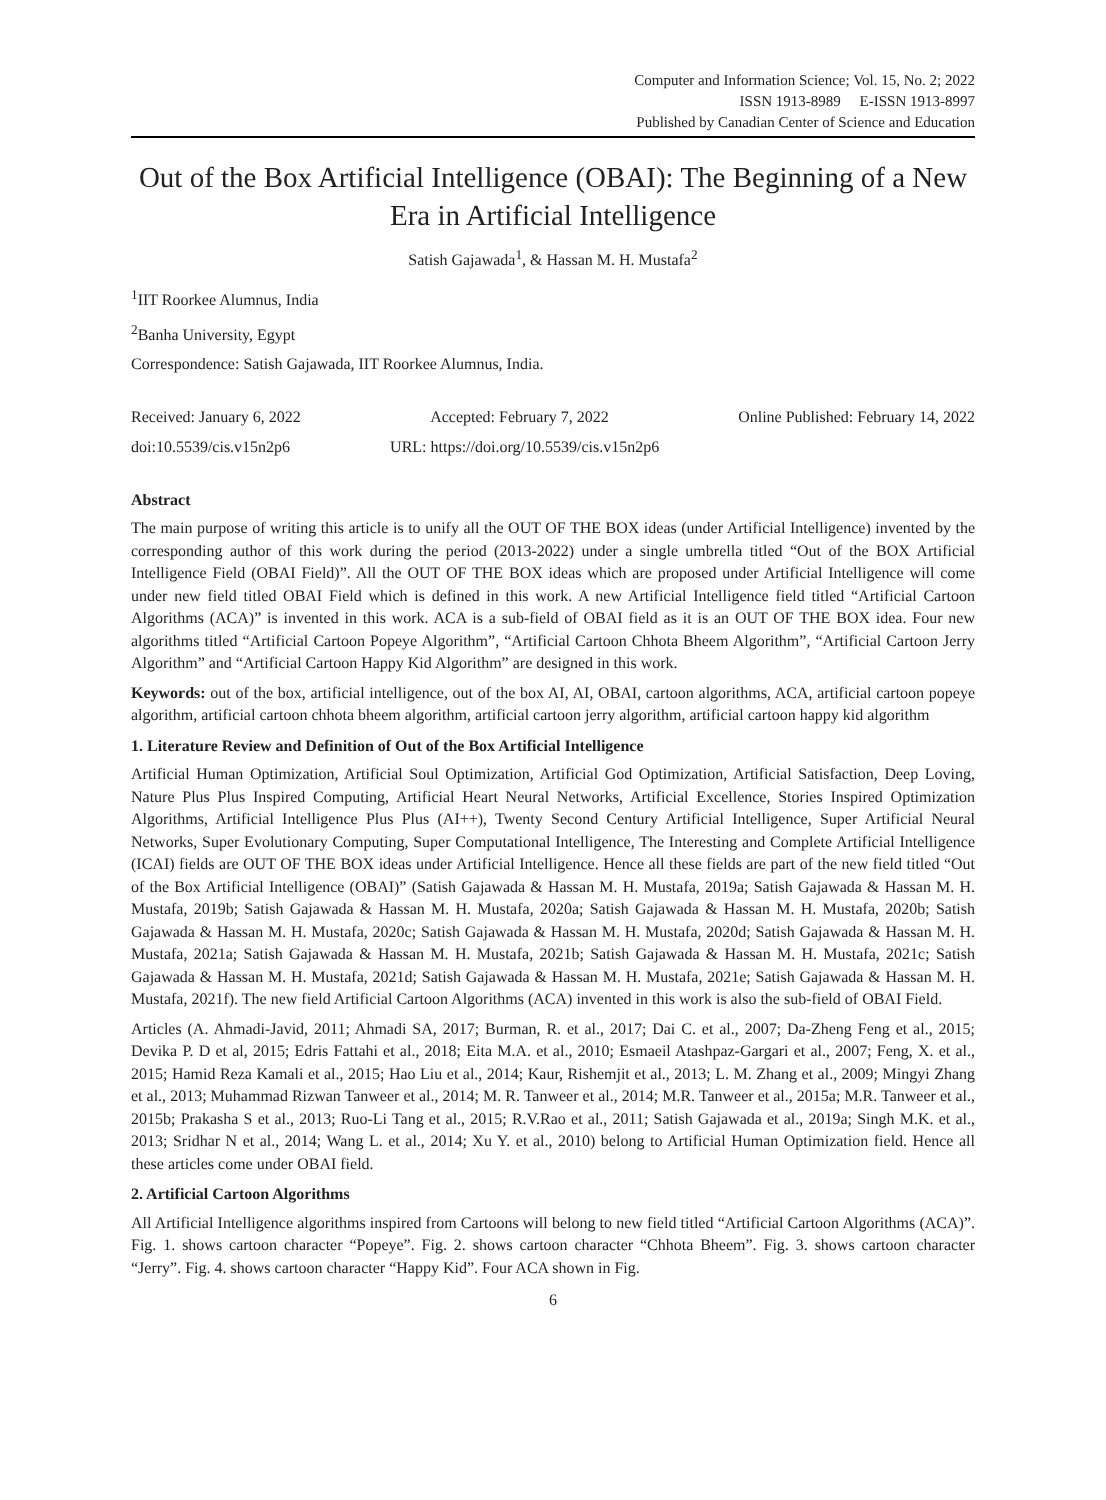Computer and Information Science; Vol. 15, No. 2; 2022
ISSN 1913-8989 E-ISSN 1913-8997
Published by Canadian Center of Science and Education
Out of the Box Artificial Intelligence (OBAI): The Beginning of a New Era in Artificial Intelligence
Satish Gajawada<sup>1</sup>, & Hassan M. H. Mustafa<sup>2</sup>
<sup>1</sup> IIT Roorkee Alumnus, India
<sup>2</sup> Banha University, Egypt
Correspondence: Satish Gajawada, IIT Roorkee Alumnus, India.
Received: January 6, 2022 Accepted: February 7, 2022 Online Published: February 14, 2022
doi:10.5539/cis.v15n2p6 URL: https://doi.org/10.5539/cis.v15n2p6
Abstract
The main purpose of writing this article is to unify all the OUT OF THE BOX ideas (under Artificial Intelligence) invented by the corresponding author of this work during the period (2013-2022) under a single umbrella titled “Out of the BOX Artificial Intelligence Field (OBAI Field)”. All the OUT OF THE BOX ideas which are proposed under Artificial Intelligence will come under new field titled OBAI Field which is defined in this work. A new Artificial Intelligence field titled “Artificial Cartoon Algorithms (ACA)” is invented in this work. ACA is a sub-field of OBAI field as it is an OUT OF THE BOX idea. Four new algorithms titled “Artificial Cartoon Popeye Algorithm”, “Artificial Cartoon Chhota Bheem Algorithm”, “Artificial Cartoon Jerry Algorithm” and “Artificial Cartoon Happy Kid Algorithm” are designed in this work.
Keywords: out of the box, artificial intelligence, out of the box AI, AI, OBAI, cartoon algorithms, ACA, artificial cartoon popeye algorithm, artificial cartoon chhota bheem algorithm, artificial cartoon jerry algorithm, artificial cartoon happy kid algorithm
1. Literature Review and Definition of Out of the Box Artificial Intelligence
Artificial Human Optimization, Artificial Soul Optimization, Artificial God Optimization, Artificial Satisfaction, Deep Loving, Nature Plus Plus Inspired Computing, Artificial Heart Neural Networks, Artificial Excellence, Stories Inspired Optimization Algorithms, Artificial Intelligence Plus Plus (AI++), Twenty Second Century Artificial Intelligence, Super Artificial Neural Networks, Super Evolutionary Computing, Super Computational Intelligence, The Interesting and Complete Artificial Intelligence (ICAI) fields are OUT OF THE BOX ideas under Artificial Intelligence. Hence all these fields are part of the new field titled “Out of the Box Artificial Intelligence (OBAI)” (Satish Gajawada & Hassan M. H. Mustafa, 2019a; Satish Gajawada & Hassan M. H. Mustafa, 2019b; Satish Gajawada & Hassan M. H. Mustafa, 2020a; Satish Gajawada & Hassan M. H. Mustafa, 2020b; Satish Gajawada & Hassan M. H. Mustafa, 2020c; Satish Gajawada & Hassan M. H. Mustafa, 2020d; Satish Gajawada & Hassan M. H. Mustafa, 2021a; Satish Gajawada & Hassan M. H. Mustafa, 2021b; Satish Gajawada & Hassan M. H. Mustafa, 2021c; Satish Gajawada & Hassan M. H. Mustafa, 2021d; Satish Gajawada & Hassan M. H. Mustafa, 2021e; Satish Gajawada & Hassan M. H. Mustafa, 2021f). The new field Artificial Cartoon Algorithms (ACA) invented in this work is also the sub-field of OBAI Field.
Articles (A. Ahmadi-Javid, 2011; Ahmadi SA, 2017; Burman, R. et al., 2017; Dai C. et al., 2007; Da-Zheng Feng et al., 2015; Devika P. D et al, 2015; Edris Fattahi et al., 2018; Eita M.A. et al., 2010; Esmaeil Atashpaz-Gargari et al., 2007; Feng, X. et al., 2015; Hamid Reza Kamali et al., 2015; Hao Liu et al., 2014; Kaur, Rishemjit et al., 2013; L. M. Zhang et al., 2009; Mingyi Zhang et al., 2013; Muhammad Rizwan Tanweer et al., 2014; M. R. Tanweer et al., 2014; M.R. Tanweer et al., 2015a; M.R. Tanweer et al., 2015b; Prakasha S et al., 2013; Ruo-Li Tang et al., 2015; R.V.Rao et al., 2011; Satish Gajawada et al., 2019a; Singh M.K. et al., 2013; Sridhar N et al., 2014; Wang L. et al., 2014; Xu Y. et al., 2010) belong to Artificial Human Optimization field. Hence all these articles come under OBAI field.
2. Artificial Cartoon Algorithms
All Artificial Intelligence algorithms inspired from Cartoons will belong to new field titled “Artificial Cartoon Algorithms (ACA)”. Fig. 1. shows cartoon character “Popeye”. Fig. 2. shows cartoon character “Chhota Bheem”. Fig. 3. shows cartoon character “Jerry”. Fig. 4. shows cartoon character “Happy Kid”. Four ACA shown in Fig.
6